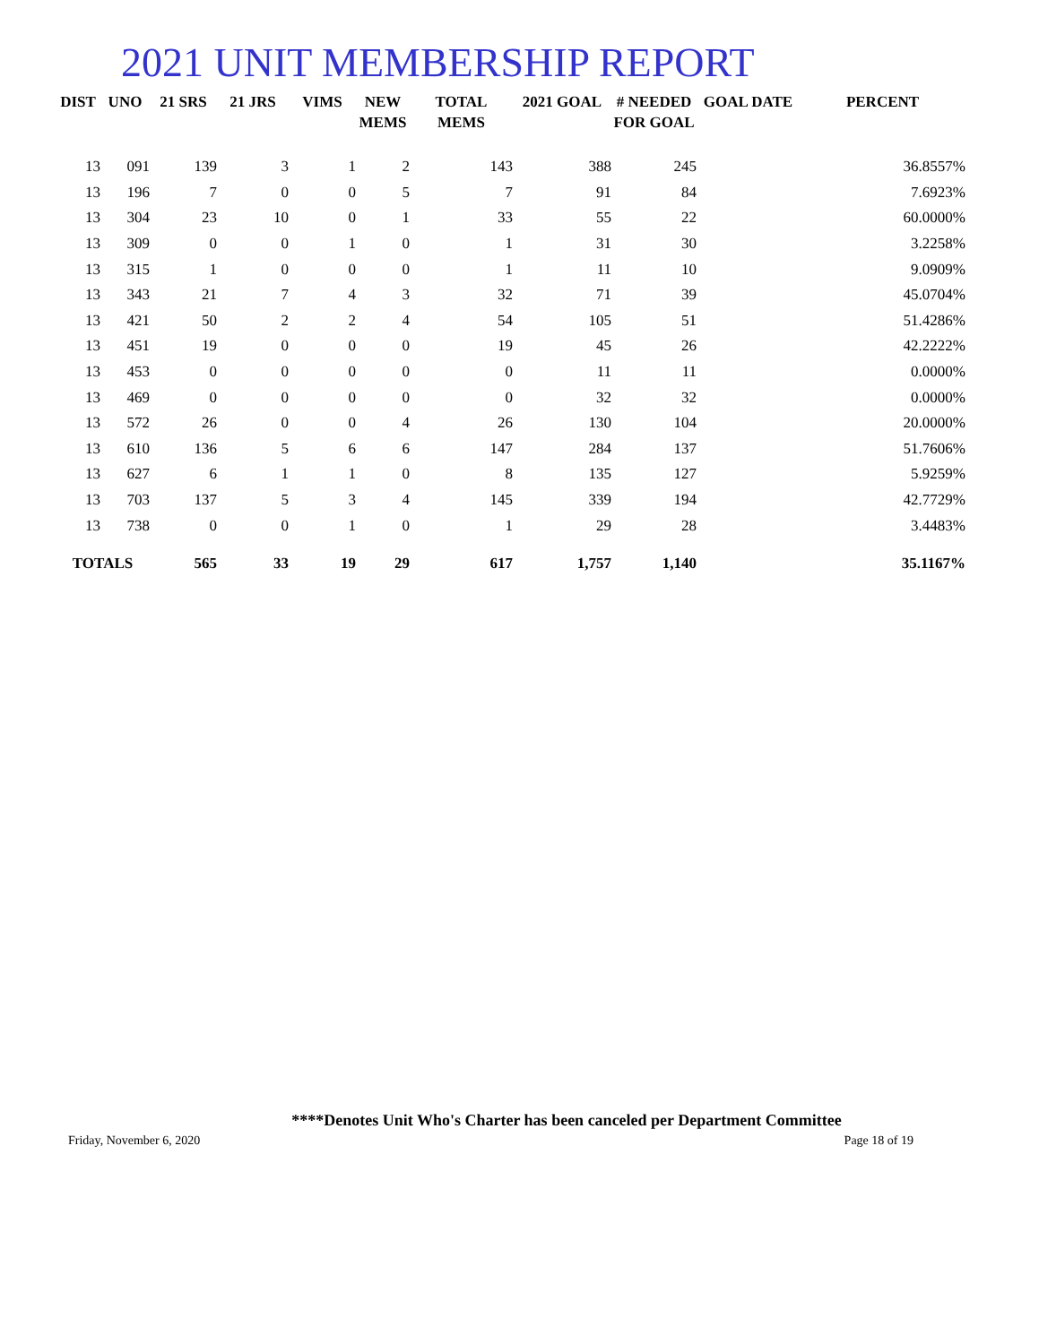2021 UNIT MEMBERSHIP REPORT
| DIST | UNO | 21 SRS | 21 JRS | VIMS | NEW MEMS | TOTAL MEMS | 2021 GOAL | # NEEDED FOR GOAL | GOAL DATE | PERCENT |
| --- | --- | --- | --- | --- | --- | --- | --- | --- | --- | --- |
| 13 | 091 | 139 | 3 | 1 | 2 | 143 | 388 | 245 | | 36.8557% |
| 13 | 196 | 7 | 0 | 0 | 5 | 7 | 91 | 84 | | 7.6923% |
| 13 | 304 | 23 | 10 | 0 | 1 | 33 | 55 | 22 | | 60.0000% |
| 13 | 309 | 0 | 0 | 1 | 0 | 1 | 31 | 30 | | 3.2258% |
| 13 | 315 | 1 | 0 | 0 | 0 | 1 | 11 | 10 | | 9.0909% |
| 13 | 343 | 21 | 7 | 4 | 3 | 32 | 71 | 39 | | 45.0704% |
| 13 | 421 | 50 | 2 | 2 | 4 | 54 | 105 | 51 | | 51.4286% |
| 13 | 451 | 19 | 0 | 0 | 0 | 19 | 45 | 26 | | 42.2222% |
| 13 | 453 | 0 | 0 | 0 | 0 | 0 | 11 | 11 | | 0.0000% |
| 13 | 469 | 0 | 0 | 0 | 0 | 0 | 32 | 32 | | 0.0000% |
| 13 | 572 | 26 | 0 | 0 | 4 | 26 | 130 | 104 | | 20.0000% |
| 13 | 610 | 136 | 5 | 6 | 6 | 147 | 284 | 137 | | 51.7606% |
| 13 | 627 | 6 | 1 | 1 | 0 | 8 | 135 | 127 | | 5.9259% |
| 13 | 703 | 137 | 5 | 3 | 4 | 145 | 339 | 194 | | 42.7729% |
| 13 | 738 | 0 | 0 | 1 | 0 | 1 | 29 | 28 | | 3.4483% |
| TOTALS | | 565 | 33 | 19 | 29 | 617 | 1,757 | 1,140 | | 35.1167% |
****Denotes Unit Who's Charter has been canceled per Department Committee
Friday, November 6, 2020 Page 18 of 19